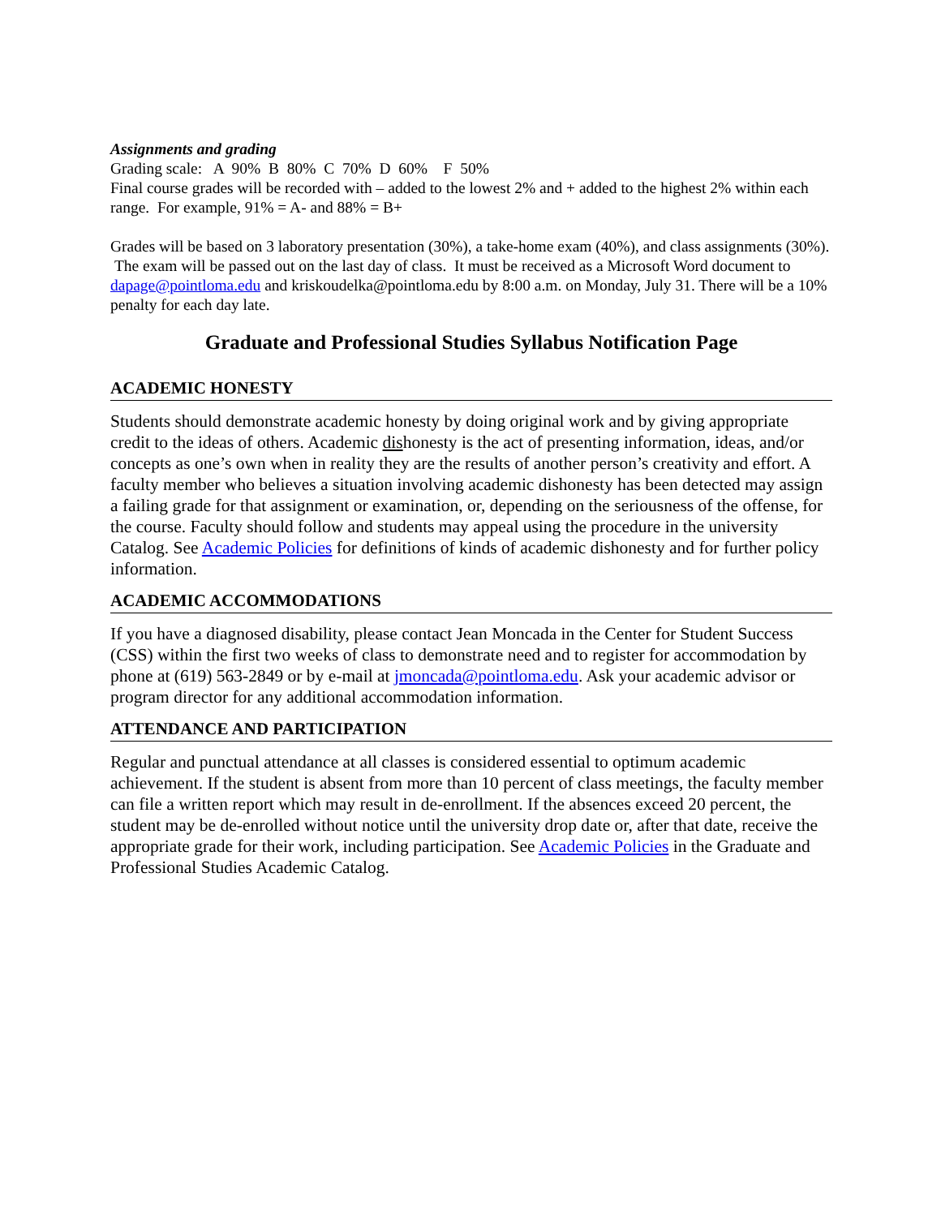Assignments and grading
Grading scale: A 90% B 80% C 70% D 60% F 50%
Final course grades will be recorded with – added to the lowest 2% and + added to the highest 2% within each range. For example, 91% = A- and 88% = B+
Grades will be based on 3 laboratory presentation (30%), a take-home exam (40%), and class assignments (30%). The exam will be passed out on the last day of class. It must be received as a Microsoft Word document to dapage@pointloma.edu and kriskoudelka@pointloma.edu by 8:00 a.m. on Monday, July 31. There will be a 10% penalty for each day late.
Graduate and Professional Studies Syllabus Notification Page
ACADEMIC HONESTY
Students should demonstrate academic honesty by doing original work and by giving appropriate credit to the ideas of others. Academic dishonesty is the act of presenting information, ideas, and/or concepts as one’s own when in reality they are the results of another person’s creativity and effort. A faculty member who believes a situation involving academic dishonesty has been detected may assign a failing grade for that assignment or examination, or, depending on the seriousness of the offense, for the course. Faculty should follow and students may appeal using the procedure in the university Catalog. See Academic Policies for definitions of kinds of academic dishonesty and for further policy information.
ACADEMIC ACCOMMODATIONS
If you have a diagnosed disability, please contact Jean Moncada in the Center for Student Success (CSS) within the first two weeks of class to demonstrate need and to register for accommodation by phone at (619) 563-2849 or by e-mail at jmoncada@pointloma.edu. Ask your academic advisor or program director for any additional accommodation information.
ATTENDANCE AND PARTICIPATION
Regular and punctual attendance at all classes is considered essential to optimum academic achievement. If the student is absent from more than 10 percent of class meetings, the faculty member can file a written report which may result in de-enrollment. If the absences exceed 20 percent, the student may be de-enrolled without notice until the university drop date or, after that date, receive the appropriate grade for their work, including participation. See Academic Policies in the Graduate and Professional Studies Academic Catalog.